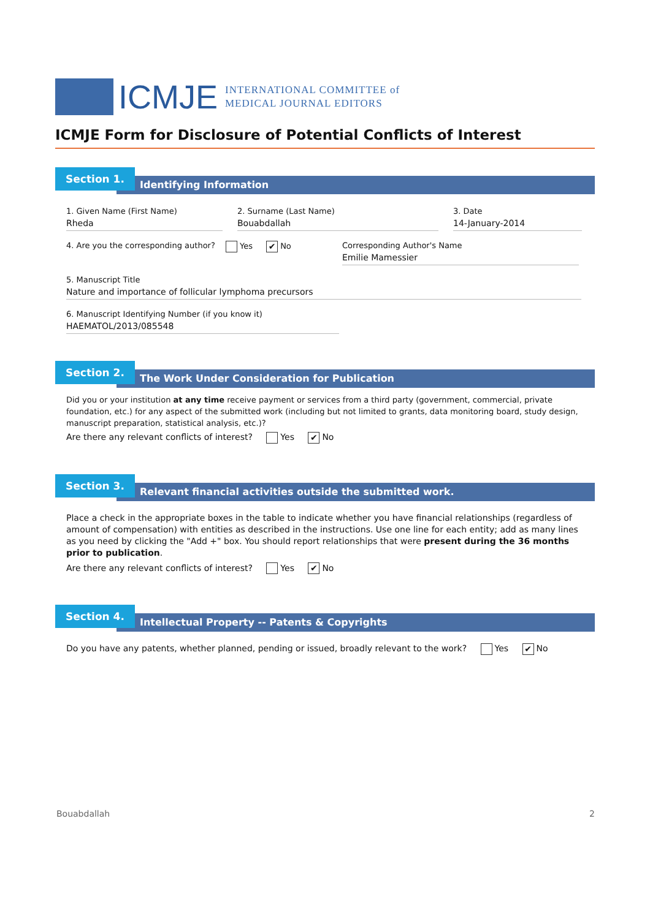ICMJE
INTERNATIONAL COMMITTEE of
MEDICAL JOURNAL EDITORS
ICMJE Form for Disclosure of Potential Conflicts of Interest
Identifying Information
Section 1.
1. Given Name (First Name)
Rheda
2. Surname (Last Name)
Bouabdallah
3. Date
14-January-2014
4. Are you the corresponding author?
Yes ✔ No Corresponding Author's Name
Emilie Mamessier
5. Manuscript Title
Nature and importance of follicular lymphoma precursors
6. Manuscript Identifying Number (if you know it)
HAEMATOL/2013/085548
The Work Under Consideration for Publication
Section 2.
Did you or your institution at any time receive payment or services from a third party (government, commercial, private foundation, etc.) for any aspect of the submitted work (including but not limited to grants, data monitoring board, study design, manuscript preparation, statistical analysis, etc.)?
Are there any relevant conflicts of interest? Yes ✔ No
Relevant financial activities outside the submitted work.
Section 3.
Place a check in the appropriate boxes in the table to indicate whether you have financial relationships (regardless of amount of compensation) with entities as described in the instructions. Use one line for each entity; add as many lines as you need by clicking the "Add +" box. You should report relationships that were present during the 36 months prior to publication.
Are there any relevant conflicts of interest? Yes ✔ No
Intellectual Property -- Patents & Copyrights
Section 4.
Do you have any patents, whether planned, pending or issued, broadly relevant to the work? Yes ✔ No
Bouabdallah 2